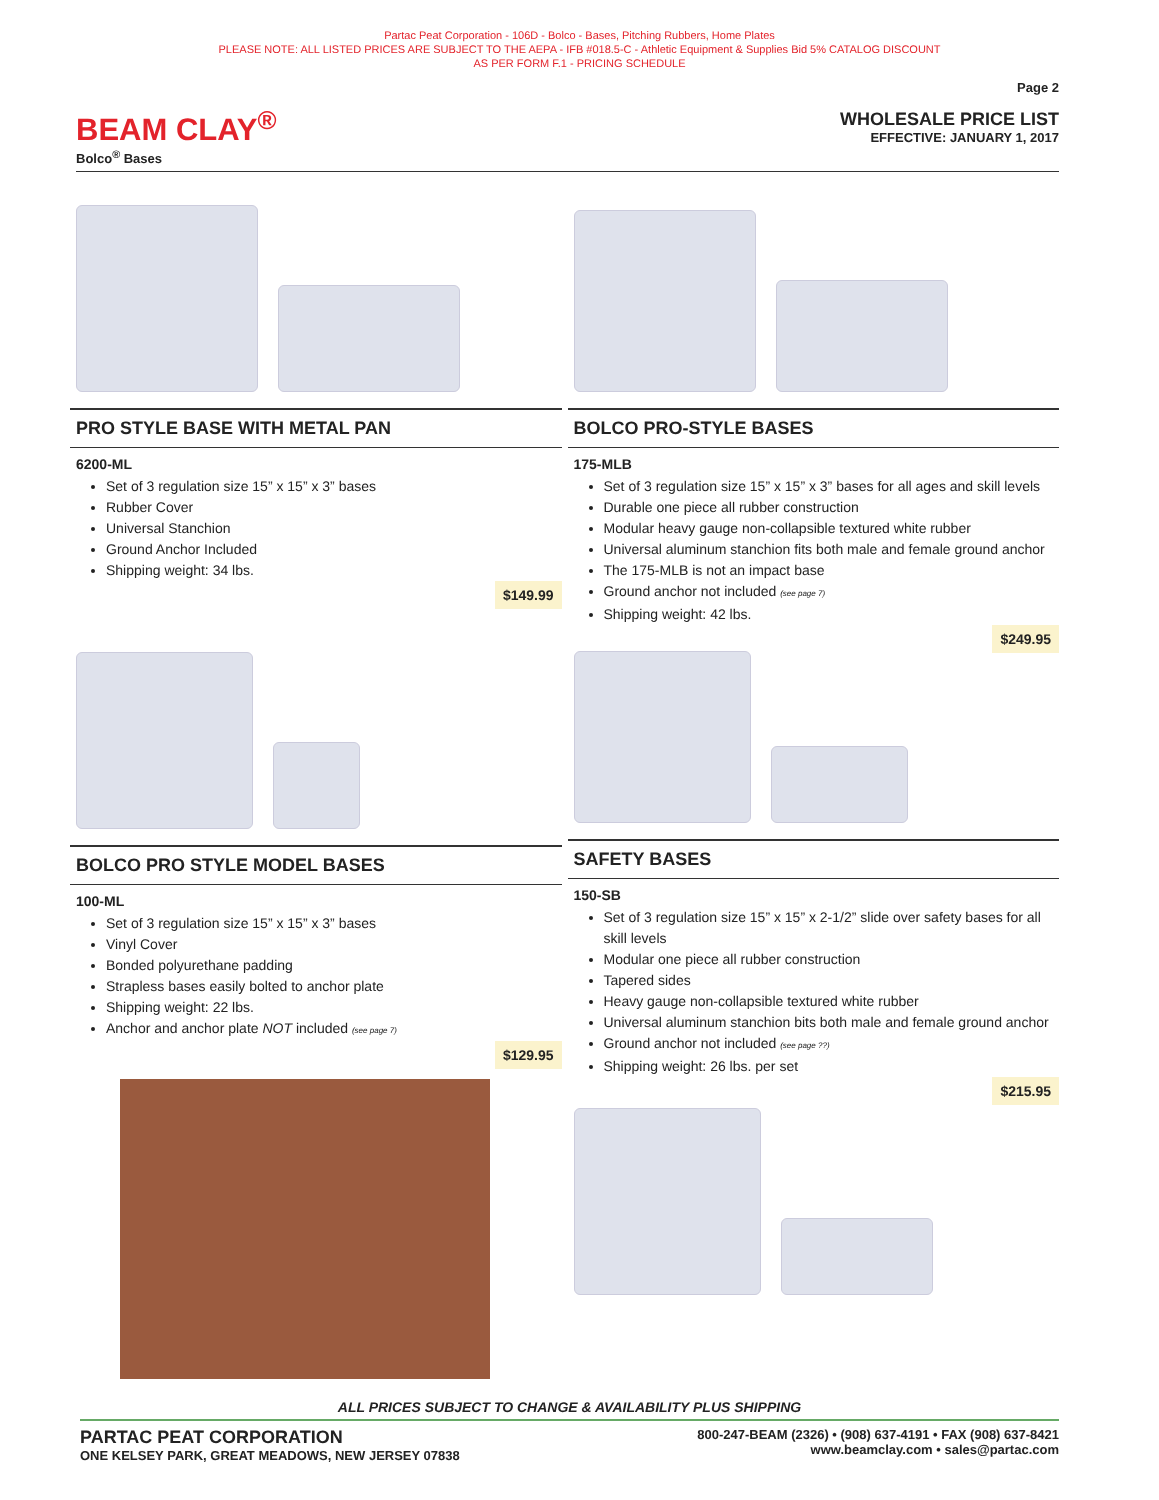Partac Peat Corporation - 106D - Bolco - Bases, Pitching Rubbers, Home Plates
PLEASE NOTE: ALL LISTED PRICES ARE SUBJECT TO THE AEPA - IFB #018.5-C - Athletic Equipment & Supplies Bid 5% CATALOG DISCOUNT
AS PER FORM F.1 - PRICING SCHEDULE
BEAM CLAY<sup>®</sup>
Bolco<sup>®</sup> Bases
Page 2
WHOLESALE PRICE LIST
EFFECTIVE: JANUARY 1, 2017
PRO STYLE BASE WITH METAL PAN
6200-ML
Set of 3 regulation size 15” x 15” x 3” bases
Rubber Cover
Universal Stanchion
Ground Anchor Included
Shipping weight: 34 lbs.
$149.99
BOLCO PRO STYLE MODEL BASES
100-ML
Set of 3 regulation size 15” x 15” x 3” bases
Vinyl Cover
Bonded polyurethane padding
Strapless bases easily bolted to anchor plate
Shipping weight: 22 lbs.
Anchor and anchor plate NOT included (see page 7)
$129.95
BOLCO PRO-STYLE BASES
175-MLB
Set of 3 regulation size 15” x 15” x 3” bases for all ages and skill levels
Durable one piece all rubber construction
Modular heavy gauge non-collapsible textured white rubber
Universal aluminum stanchion fits both male and female ground anchor
The 175-MLB is not an impact base
Ground anchor not included (see page 7)
Shipping weight: 42 lbs.
$249.95
SAFETY BASES
150-SB
Set of 3 regulation size 15” x 15” x 2-1/2” slide over safety bases for all skill levels
Modular one piece all rubber construction
Tapered sides
Heavy gauge non-collapsible textured white rubber
Universal aluminum stanchion bits both male and female ground anchor
Ground anchor not included (see page ??)
Shipping weight: 26 lbs. per set
$215.95
ALL PRICES SUBJECT TO CHANGE & AVAILABILITY PLUS SHIPPING
PARTAC PEAT CORPORATION
ONE KELSEY PARK, GREAT MEADOWS, NEW JERSEY 07838
800-247-BEAM (2326) • (908) 637-4191 • FAX (908) 637-8421
www.beamclay.com • sales@partac.com